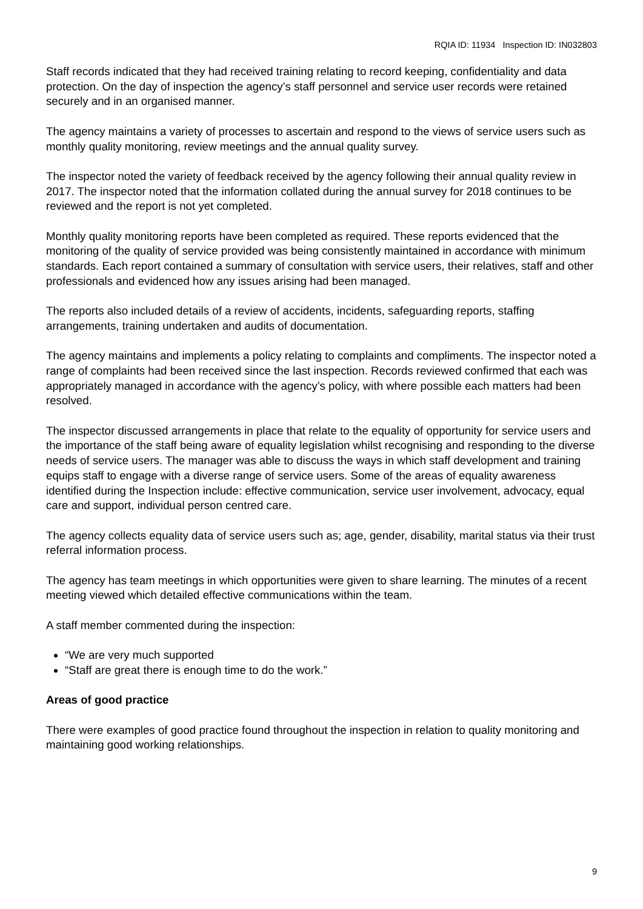RQIA ID: 11934 Inspection ID: IN032803
Staff records indicated that they had received training relating to record keeping, confidentiality and data protection. On the day of inspection the agency’s staff personnel and service user records were retained securely and in an organised manner.
The agency maintains a variety of processes to ascertain and respond to the views of service users such as monthly quality monitoring, review meetings and the annual quality survey.
The inspector noted the variety of feedback received by the agency following their annual quality review in 2017. The inspector noted that the information collated during the annual survey for 2018 continues to be reviewed and the report is not yet completed.
Monthly quality monitoring reports have been completed as required. These reports evidenced that the monitoring of the quality of service provided was being consistently maintained in accordance with minimum standards. Each report contained a summary of consultation with service users, their relatives, staff and other professionals and evidenced how any issues arising had been managed.
The reports also included details of a review of accidents, incidents, safeguarding reports, staffing arrangements, training undertaken and audits of documentation.
The agency maintains and implements a policy relating to complaints and compliments. The inspector noted a range of complaints had been received since the last inspection. Records reviewed confirmed that each was appropriately managed in accordance with the agency’s policy, with where possible each matters had been resolved.
The inspector discussed arrangements in place that relate to the equality of opportunity for service users and the importance of the staff being aware of equality legislation whilst recognising and responding to the diverse needs of service users. The manager was able to discuss the ways in which staff development and training equips staff to engage with a diverse range of service users. Some of the areas of equality awareness identified during the Inspection include: effective communication, service user involvement, advocacy, equal care and support, individual person centred care.
The agency collects equality data of service users such as; age, gender, disability, marital status via their trust referral information process.
The agency has team meetings in which opportunities were given to share learning. The minutes of a recent meeting viewed which detailed effective communications within the team.
A staff member commented during the inspection:
“We are very much supported
“Staff are great there is enough time to do the work.”
Areas of good practice
There were examples of good practice found throughout the inspection in relation to quality monitoring and maintaining good working relationships.
9